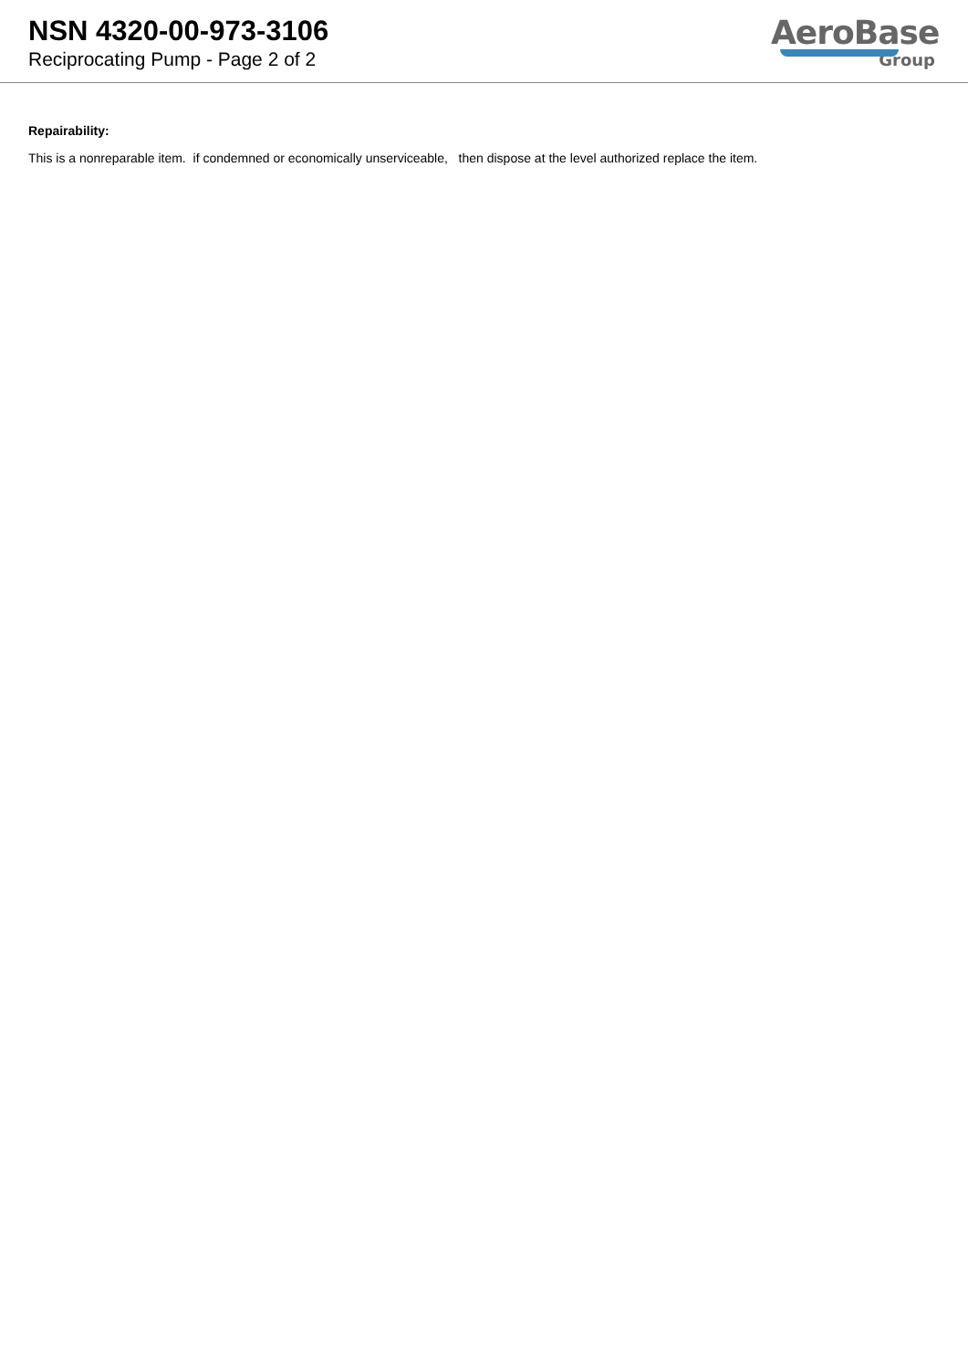NSN 4320-00-973-3106
Reciprocating Pump - Page 2 of 2
AeroBase
Group
Repairability:
This is a nonreparable item. if condemned or economically unserviceable, then dispose at the level authorized replace the item.